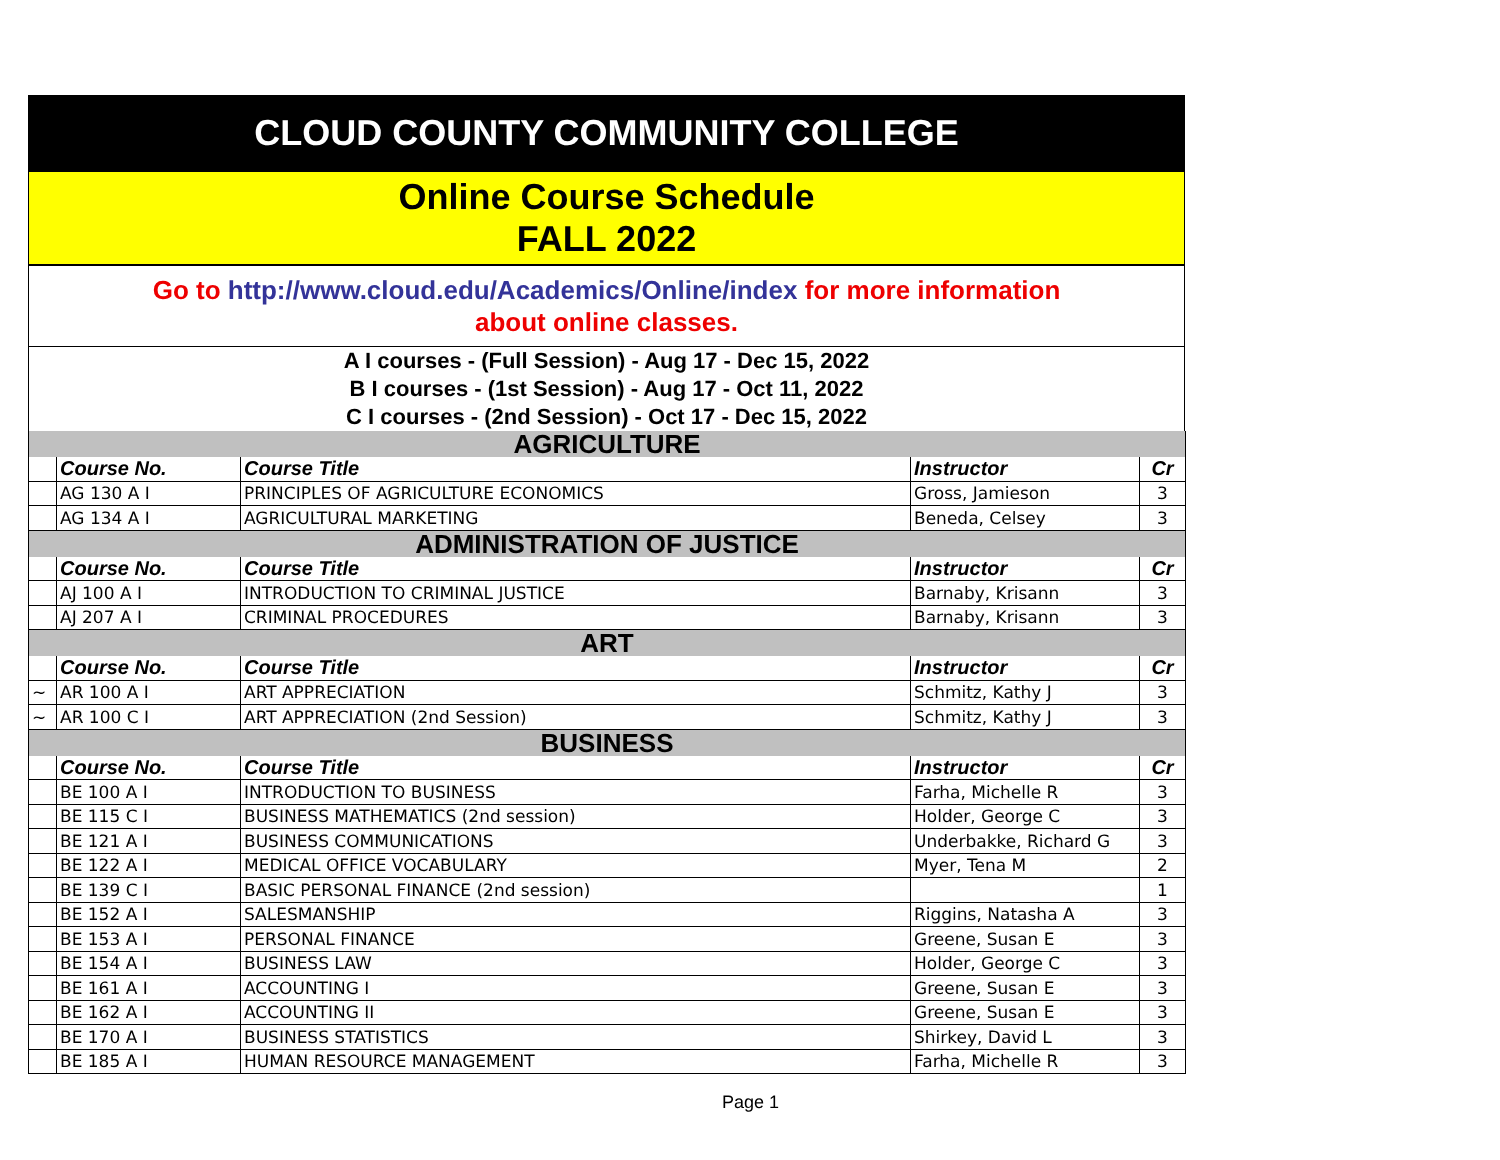CLOUD COUNTY COMMUNITY COLLEGE
Online Course Schedule
FALL 2022
Go to http://www.cloud.edu/Academics/Online/index for more information
about online classes.
A I courses - (Full Session) - Aug 17 - Dec 15, 2022
B I courses - (1st Session) - Aug 17 - Oct 11, 2022
C I courses - (2nd Session) - Oct 17 - Dec 15, 2022
| AGRICULTURE | | | | |
| | Course No. | Course Title | Instructor | Cr |
| | AG 130 A I | PRINCIPLES OF AGRICULTURE ECONOMICS | Gross, Jamieson | 3 |
| | AG 134 A I | AGRICULTURAL MARKETING | Beneda, Celsey | 3 |
| ADMINISTRATION OF JUSTICE | | | | |
| | Course No. | Course Title | Instructor | Cr |
| | AJ 100 A I | INTRODUCTION TO CRIMINAL JUSTICE | Barnaby, Krisann | 3 |
| | AJ 207 A I | CRIMINAL PROCEDURES | Barnaby, Krisann | 3 |
| ART | | | | |
| | Course No. | Course Title | Instructor | Cr |
| ~ | AR 100 A I | ART APPRECIATION | Schmitz, Kathy J | 3 |
| ~ | AR 100 C I | ART APPRECIATION (2nd Session) | Schmitz, Kathy J | 3 |
| BUSINESS | | | | |
| | Course No. | Course Title | Instructor | Cr |
| | BE 100 A I | INTRODUCTION TO BUSINESS | Farha, Michelle R | 3 |
| | BE 115 C I | BUSINESS MATHEMATICS (2nd session) | Holder, George C | 3 |
| | BE 121 A I | BUSINESS COMMUNICATIONS | Underbakke, Richard G | 3 |
| | BE 122 A I | MEDICAL OFFICE VOCABULARY | Myer, Tena M | 2 |
| | BE 139 C I | BASIC PERSONAL FINANCE (2nd session) | | 1 |
| | BE 152 A I | SALESMANSHIP | Riggins, Natasha A | 3 |
| | BE 153 A I | PERSONAL FINANCE | Greene, Susan E | 3 |
| | BE 154 A I | BUSINESS LAW | Holder, George C | 3 |
| | BE 161 A I | ACCOUNTING I | Greene, Susan E | 3 |
| | BE 162 A I | ACCOUNTING II | Greene, Susan E | 3 |
| | BE 170 A I | BUSINESS STATISTICS | Shirkey, David L | 3 |
| | BE 185 A I | HUMAN RESOURCE MANAGEMENT | Farha, Michelle R | 3 |
Page 1